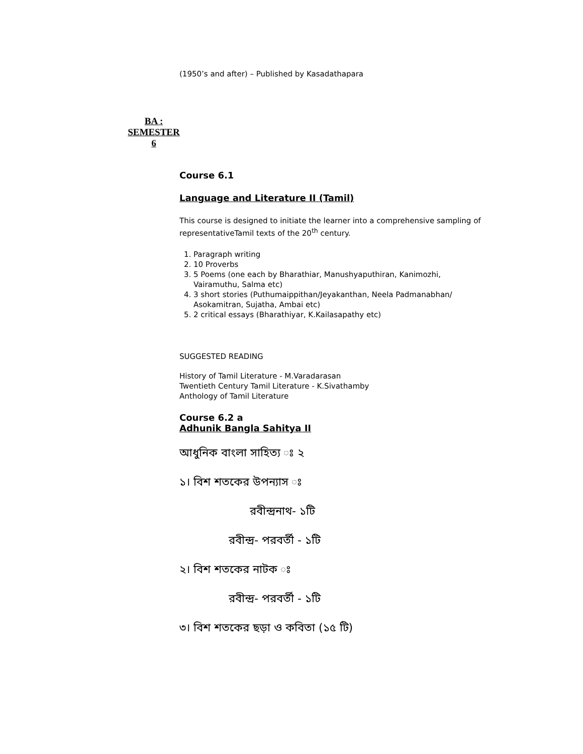(1950’s and after) – Published by Kasadathapara
BA :
SEMESTER
6
Course 6.1
Language and Literature II (Tamil)
This course is designed to initiate the learner into a comprehensive sampling of representativeTamil texts of the 20<sup>th</sup> century.
1. Paragraph writing
2. 10 Proverbs
3. 5 Poems (one each by Bharathiar, Manushyaputhiran, Kanimozhi, Vairamuthu, Salma etc)
4. 3 short stories (Puthumaippithan/Jeyakanthan, Neela Padmanabhan/ Asokamitran, Sujatha, Ambai etc)
5. 2 critical essays (Bharathiyar, K.Kailasapathy etc)
SUGGESTED READING
History of Tamil Literature - M.Varadarasan
Twentieth Century Tamil Literature - K.Sivathamby
Anthology of Tamil Literature
Course 6.2 a
Adhunik Bangla Sahitya II
আধুনিক বাংলা সাহিত্য ঃ ২
১। বিশ শতকের উপন্যাস ঃ
রবীন্দ্রনাথ- ১টি
রবীন্দ্র- পরবর্তী - ১টি
২। বিশ শতকের নাটক ঃ
রবীন্দ্র- পরবর্তী - ১টি
৩। বিশ শতকের ছড়া ও কবিতা (১৫ টি)